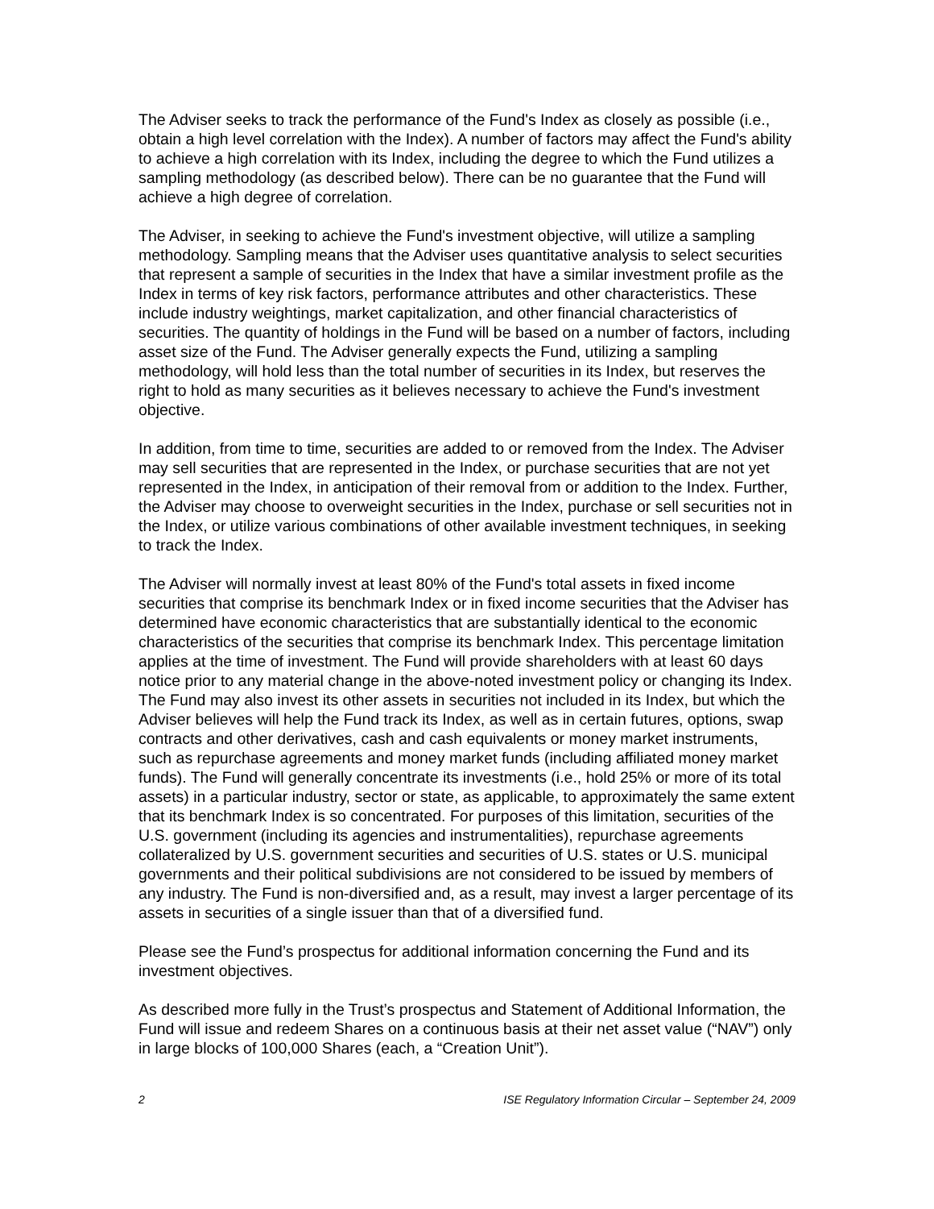The Adviser seeks to track the performance of the Fund's Index as closely as possible (i.e., obtain a high level correlation with the Index). A number of factors may affect the Fund's ability to achieve a high correlation with its Index, including the degree to which the Fund utilizes a sampling methodology (as described below). There can be no guarantee that the Fund will achieve a high degree of correlation.
The Adviser, in seeking to achieve the Fund's investment objective, will utilize a sampling methodology. Sampling means that the Adviser uses quantitative analysis to select securities that represent a sample of securities in the Index that have a similar investment profile as the Index in terms of key risk factors, performance attributes and other characteristics. These include industry weightings, market capitalization, and other financial characteristics of securities. The quantity of holdings in the Fund will be based on a number of factors, including asset size of the Fund. The Adviser generally expects the Fund, utilizing a sampling methodology, will hold less than the total number of securities in its Index, but reserves the right to hold as many securities as it believes necessary to achieve the Fund's investment objective.
In addition, from time to time, securities are added to or removed from the Index. The Adviser may sell securities that are represented in the Index, or purchase securities that are not yet represented in the Index, in anticipation of their removal from or addition to the Index. Further, the Adviser may choose to overweight securities in the Index, purchase or sell securities not in the Index, or utilize various combinations of other available investment techniques, in seeking to track the Index.
The Adviser will normally invest at least 80% of the Fund's total assets in fixed income securities that comprise its benchmark Index or in fixed income securities that the Adviser has determined have economic characteristics that are substantially identical to the economic characteristics of the securities that comprise its benchmark Index. This percentage limitation applies at the time of investment. The Fund will provide shareholders with at least 60 days notice prior to any material change in the above-noted investment policy or changing its Index. The Fund may also invest its other assets in securities not included in its Index, but which the Adviser believes will help the Fund track its Index, as well as in certain futures, options, swap contracts and other derivatives, cash and cash equivalents or money market instruments, such as repurchase agreements and money market funds (including affiliated money market funds). The Fund will generally concentrate its investments (i.e., hold 25% or more of its total assets) in a particular industry, sector or state, as applicable, to approximately the same extent that its benchmark Index is so concentrated. For purposes of this limitation, securities of the U.S. government (including its agencies and instrumentalities), repurchase agreements collateralized by U.S. government securities and securities of U.S. states or U.S. municipal governments and their political subdivisions are not considered to be issued by members of any industry. The Fund is non-diversified and, as a result, may invest a larger percentage of its assets in securities of a single issuer than that of a diversified fund.
Please see the Fund’s prospectus for additional information concerning the Fund and its investment objectives.
As described more fully in the Trust’s prospectus and Statement of Additional Information, the Fund will issue and redeem Shares on a continuous basis at their net asset value (“NAV”) only in large blocks of 100,000 Shares (each, a “Creation Unit”).
2 ISE Regulatory Information Circular – September 24, 2009